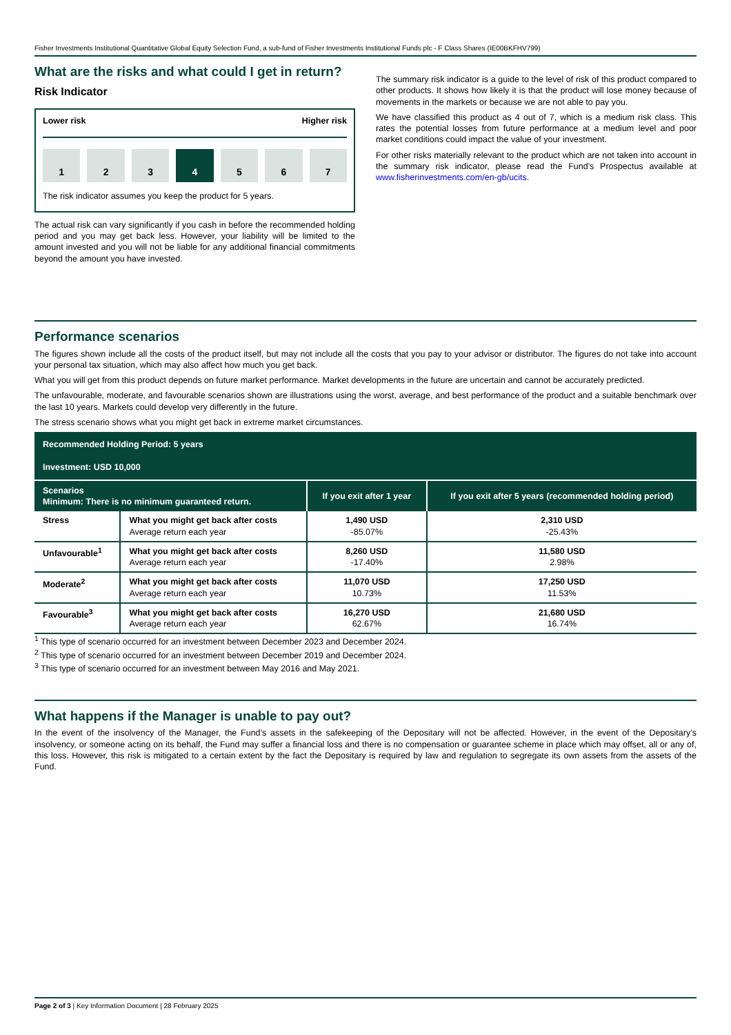Fisher Investments Institutional Quantitative Global Equity Selection Fund, a sub-fund of Fisher Investments Institutional Funds plc - F Class Shares (IE00BKFHV799)
What are the risks and what could I get in return?
Risk Indicator
Lower risk Higher risk
1 2 3 4 5 6 7
The risk indicator assumes you keep the product for 5 years.
The actual risk can vary significantly if you cash in before the recommended holding period and you may get back less. However, your liability will be limited to the amount invested and you will not be liable for any additional financial commitments beyond the amount you have invested.
The summary risk indicator is a guide to the level of risk of this product compared to other products. It shows how likely it is that the product will lose money because of movements in the markets or because we are not able to pay you.
We have classified this product as 4 out of 7, which is a medium risk class. This rates the potential losses from future performance at a medium level and poor market conditions could impact the value of your investment.
For other risks materially relevant to the product which are not taken into account in the summary risk indicator, please read the Fund's Prospectus available at www.fisherinvestments.com/en-gb/ucits.
Performance scenarios
The figures shown include all the costs of the product itself, but may not include all the costs that you pay to your advisor or distributor. The figures do not take into account your personal tax situation, which may also affect how much you get back.
What you will get from this product depends on future market performance. Market developments in the future are uncertain and cannot be accurately predicted.
The unfavourable, moderate, and favourable scenarios shown are illustrations using the worst, average, and best performance of the product and a suitable benchmark over the last 10 years. Markets could develop very differently in the future.
The stress scenario shows what you might get back in extreme market circumstances.
| Recommended Holding Period: 5 years Investment: USD 10,000 | | | |
| --- | --- | --- | --- |
| Scenarios Minimum: There is no minimum guaranteed return. | | If you exit after 1 year | If you exit after 5 years (recommended holding period) |
| Stress | What you might get back after costs Average return each year | 1,490 USD -85.07% | 2,310 USD -25.43% |
| Unfavourable<sup>1</sup> | What you might get back after costs Average return each year | 8,260 USD -17.40% | 11,580 USD 2.98% |
| Moderate<sup>2</sup> | What you might get back after costs Average return each year | 11,070 USD 10.73% | 17,250 USD 11.53% |
| Favourable<sup>3</sup> | What you might get back after costs Average return each year | 16,270 USD 62.67% | 21,680 USD 16.74% |
<sup>1</sup> This type of scenario occurred for an investment between December 2023 and December 2024.
<sup>2</sup> This type of scenario occurred for an investment between December 2019 and December 2024.
<sup>3</sup> This type of scenario occurred for an investment between May 2016 and May 2021.
What happens if the Manager is unable to pay out?
In the event of the insolvency of the Manager, the Fund’s assets in the safekeeping of the Depositary will not be affected. However, in the event of the Depositary’s insolvency, or someone acting on its behalf, the Fund may suffer a financial loss and there is no compensation or guarantee scheme in place which may offset, all or any of, this loss. However, this risk is mitigated to a certain extent by the fact the Depositary is required by law and regulation to segregate its own assets from the assets of the Fund.
Page 2 of 3 | Key Information Document | 28 February 2025